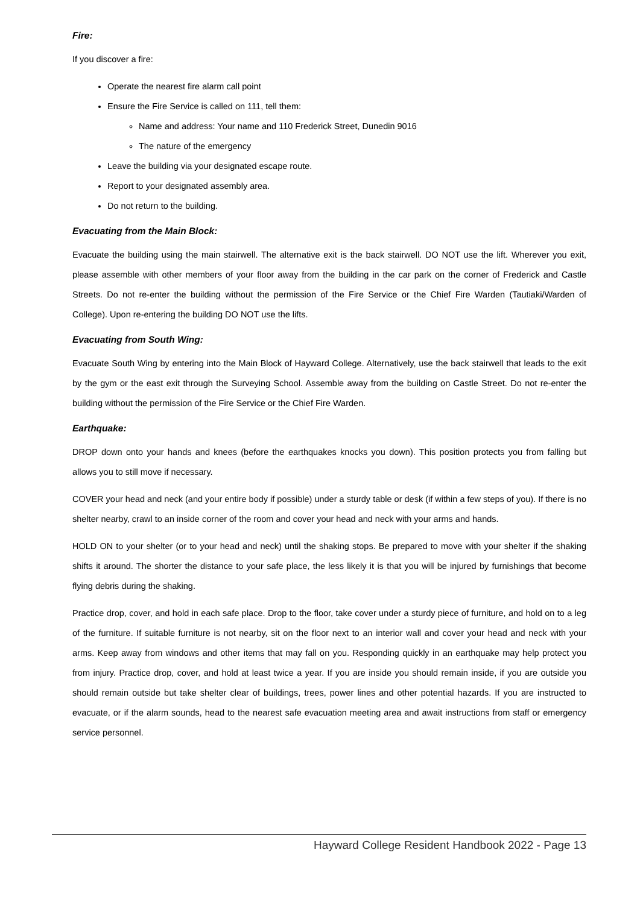Fire:
If you discover a fire:
Operate the nearest fire alarm call point
Ensure the Fire Service is called on 111, tell them:
Name and address: Your name and 110 Frederick Street, Dunedin 9016
The nature of the emergency
Leave the building via your designated escape route.
Report to your designated assembly area.
Do not return to the building.
Evacuating from the Main Block:
Evacuate the building using the main stairwell. The alternative exit is the back stairwell. DO NOT use the lift. Wherever you exit, please assemble with other members of your floor away from the building in the car park on the corner of Frederick and Castle Streets. Do not re-enter the building without the permission of the Fire Service or the Chief Fire Warden (Tautiaki/Warden of College). Upon re-entering the building DO NOT use the lifts.
Evacuating from South Wing:
Evacuate South Wing by entering into the Main Block of Hayward College. Alternatively, use the back stairwell that leads to the exit by the gym or the east exit through the Surveying School. Assemble away from the building on Castle Street. Do not re-enter the building without the permission of the Fire Service or the Chief Fire Warden.
Earthquake:
DROP down onto your hands and knees (before the earthquakes knocks you down). This position protects you from falling but allows you to still move if necessary.
COVER your head and neck (and your entire body if possible) under a sturdy table or desk (if within a few steps of you). If there is no shelter nearby, crawl to an inside corner of the room and cover your head and neck with your arms and hands.
HOLD ON to your shelter (or to your head and neck) until the shaking stops. Be prepared to move with your shelter if the shaking shifts it around. The shorter the distance to your safe place, the less likely it is that you will be injured by furnishings that become flying debris during the shaking.
Practice drop, cover, and hold in each safe place. Drop to the floor, take cover under a sturdy piece of furniture, and hold on to a leg of the furniture. If suitable furniture is not nearby, sit on the floor next to an interior wall and cover your head and neck with your arms. Keep away from windows and other items that may fall on you. Responding quickly in an earthquake may help protect you from injury. Practice drop, cover, and hold at least twice a year. If you are inside you should remain inside, if you are outside you should remain outside but take shelter clear of buildings, trees, power lines and other potential hazards. If you are instructed to evacuate, or if the alarm sounds, head to the nearest safe evacuation meeting area and await instructions from staff or emergency service personnel.
Hayward College Resident Handbook 2022 - Page 13